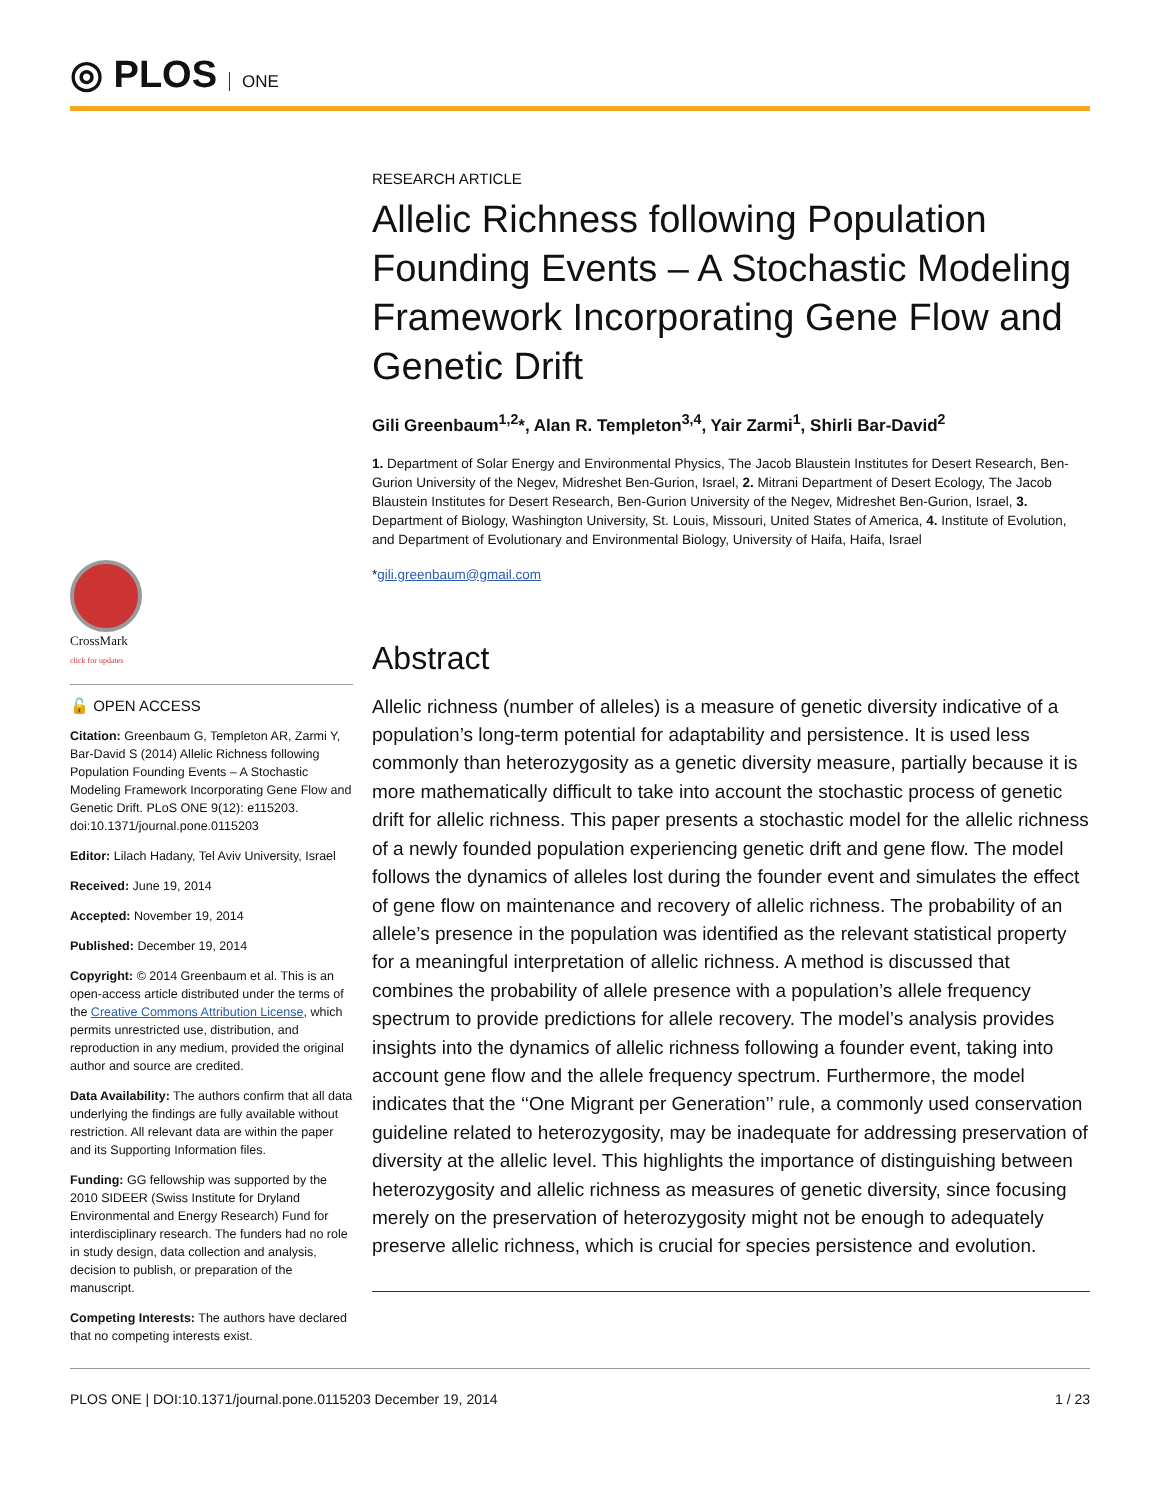◎ PLOS ONE
RESEARCH ARTICLE
Allelic Richness following Population Founding Events – A Stochastic Modeling Framework Incorporating Gene Flow and Genetic Drift
Gili Greenbaum<sup>1,2</sup>*, Alan R. Templeton<sup>3,4</sup>, Yair Zarmi<sup>1</sup>, Shirli Bar-David<sup>2</sup>
1. Department of Solar Energy and Environmental Physics, The Jacob Blaustein Institutes for Desert Research, Ben-Gurion University of the Negev, Midreshet Ben-Gurion, Israel, 2. Mitrani Department of Desert Ecology, The Jacob Blaustein Institutes for Desert Research, Ben-Gurion University of the Negev, Midreshet Ben-Gurion, Israel, 3. Department of Biology, Washington University, St. Louis, Missouri, United States of America, 4. Institute of Evolution, and Department of Evolutionary and Environmental Biology, University of Haifa, Haifa, Israel
*gili.greenbaum@gmail.com
Abstract
Allelic richness (number of alleles) is a measure of genetic diversity indicative of a population’s long-term potential for adaptability and persistence. It is used less commonly than heterozygosity as a genetic diversity measure, partially because it is more mathematically difficult to take into account the stochastic process of genetic drift for allelic richness. This paper presents a stochastic model for the allelic richness of a newly founded population experiencing genetic drift and gene flow. The model follows the dynamics of alleles lost during the founder event and simulates the effect of gene flow on maintenance and recovery of allelic richness. The probability of an allele’s presence in the population was identified as the relevant statistical property for a meaningful interpretation of allelic richness. A method is discussed that combines the probability of allele presence with a population’s allele frequency spectrum to provide predictions for allele recovery. The model’s analysis provides insights into the dynamics of allelic richness following a founder event, taking into account gene flow and the allele frequency spectrum. Furthermore, the model indicates that the ‘‘One Migrant per Generation’’ rule, a commonly used conservation guideline related to heterozygosity, may be inadequate for addressing preservation of diversity at the allelic level. This highlights the importance of distinguishing between heterozygosity and allelic richness as measures of genetic diversity, since focusing merely on the preservation of heterozygosity might not be enough to adequately preserve allelic richness, which is crucial for species persistence and evolution.
CrossMark
click for updates
🔓 OPEN ACCESS
Citation: Greenbaum G, Templeton AR, Zarmi Y, Bar-David S (2014) Allelic Richness following Population Founding Events – A Stochastic Modeling Framework Incorporating Gene Flow and Genetic Drift. PLoS ONE 9(12): e115203. doi:10.1371/journal.pone.0115203
Editor: Lilach Hadany, Tel Aviv University, Israel
Received: June 19, 2014
Accepted: November 19, 2014
Published: December 19, 2014
Copyright: © 2014 Greenbaum et al. This is an open-access article distributed under the terms of the Creative Commons Attribution License, which permits unrestricted use, distribution, and reproduction in any medium, provided the original author and source are credited.
Data Availability: The authors confirm that all data underlying the findings are fully available without restriction. All relevant data are within the paper and its Supporting Information files.
Funding: GG fellowship was supported by the 2010 SIDEER (Swiss Institute for Dryland Environmental and Energy Research) Fund for interdisciplinary research. The funders had no role in study design, data collection and analysis, decision to publish, or preparation of the manuscript.
Competing Interests: The authors have declared that no competing interests exist.
PLOS ONE | DOI:10.1371/journal.pone.0115203 December 19, 2014 1 / 23